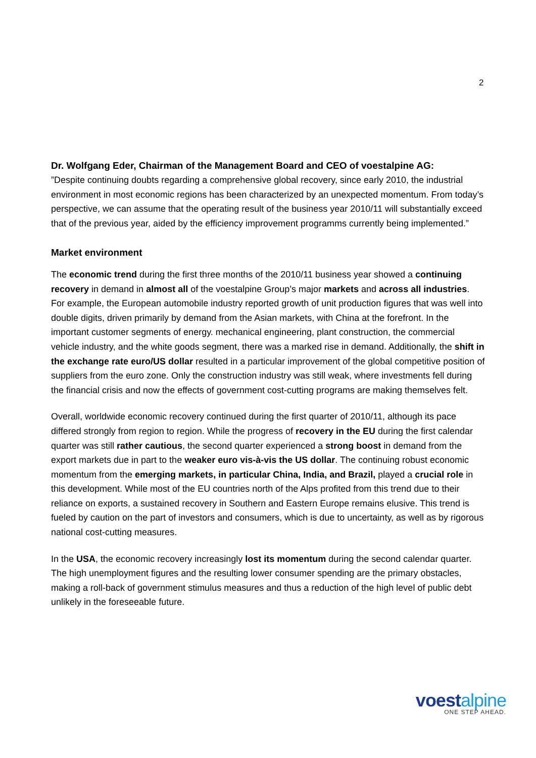2
Dr. Wolfgang Eder, Chairman of the Management Board and CEO of voestalpine AG:
”Despite continuing doubts regarding a comprehensive global recovery, since early 2010, the industrial environment in most economic regions has been characterized by an unexpected momentum. From today’s perspective, we can assume that the operating result of the business year 2010/11 will substantially exceed that of the previous year, aided by the efficiency improvement programms currently being implemented.”
Market environment
The economic trend during the first three months of the 2010/11 business year showed a continuing recovery in demand in almost all of the voestalpine Group’s major markets and across all industries. For example, the European automobile industry reported growth of unit production figures that was well into double digits, driven primarily by demand from the Asian markets, with China at the forefront. In the important customer segments of energy. mechanical engineering, plant construction, the commercial vehicle industry, and the white goods segment, there was a marked rise in demand. Additionally, the shift in the exchange rate euro/US dollar resulted in a particular improvement of the global competitive position of suppliers from the euro zone. Only the construction industry was still weak, where investments fell during the financial crisis and now the effects of government cost-cutting programs are making themselves felt.
Overall, worldwide economic recovery continued during the first quarter of 2010/11, although its pace differed strongly from region to region. While the progress of recovery in the EU during the first calendar quarter was still rather cautious, the second quarter experienced a strong boost in demand from the export markets due in part to the weaker euro vis-à-vis the US dollar. The continuing robust economic momentum from the emerging markets, in particular China, India, and Brazil, played a crucial role in this development. While most of the EU countries north of the Alps profited from this trend due to their reliance on exports, a sustained recovery in Southern and Eastern Europe remains elusive. This trend is fueled by caution on the part of investors and consumers, which is due to uncertainty, as well as by rigorous national cost-cutting measures.
In the USA, the economic recovery increasingly lost its momentum during the second calendar quarter. The high unemployment figures and the resulting lower consumer spending are the primary obstacles, making a roll-back of government stimulus measures and thus a reduction of the high level of public debt unlikely in the foreseeable future.
voestalpine
ONE STEP AHEAD.